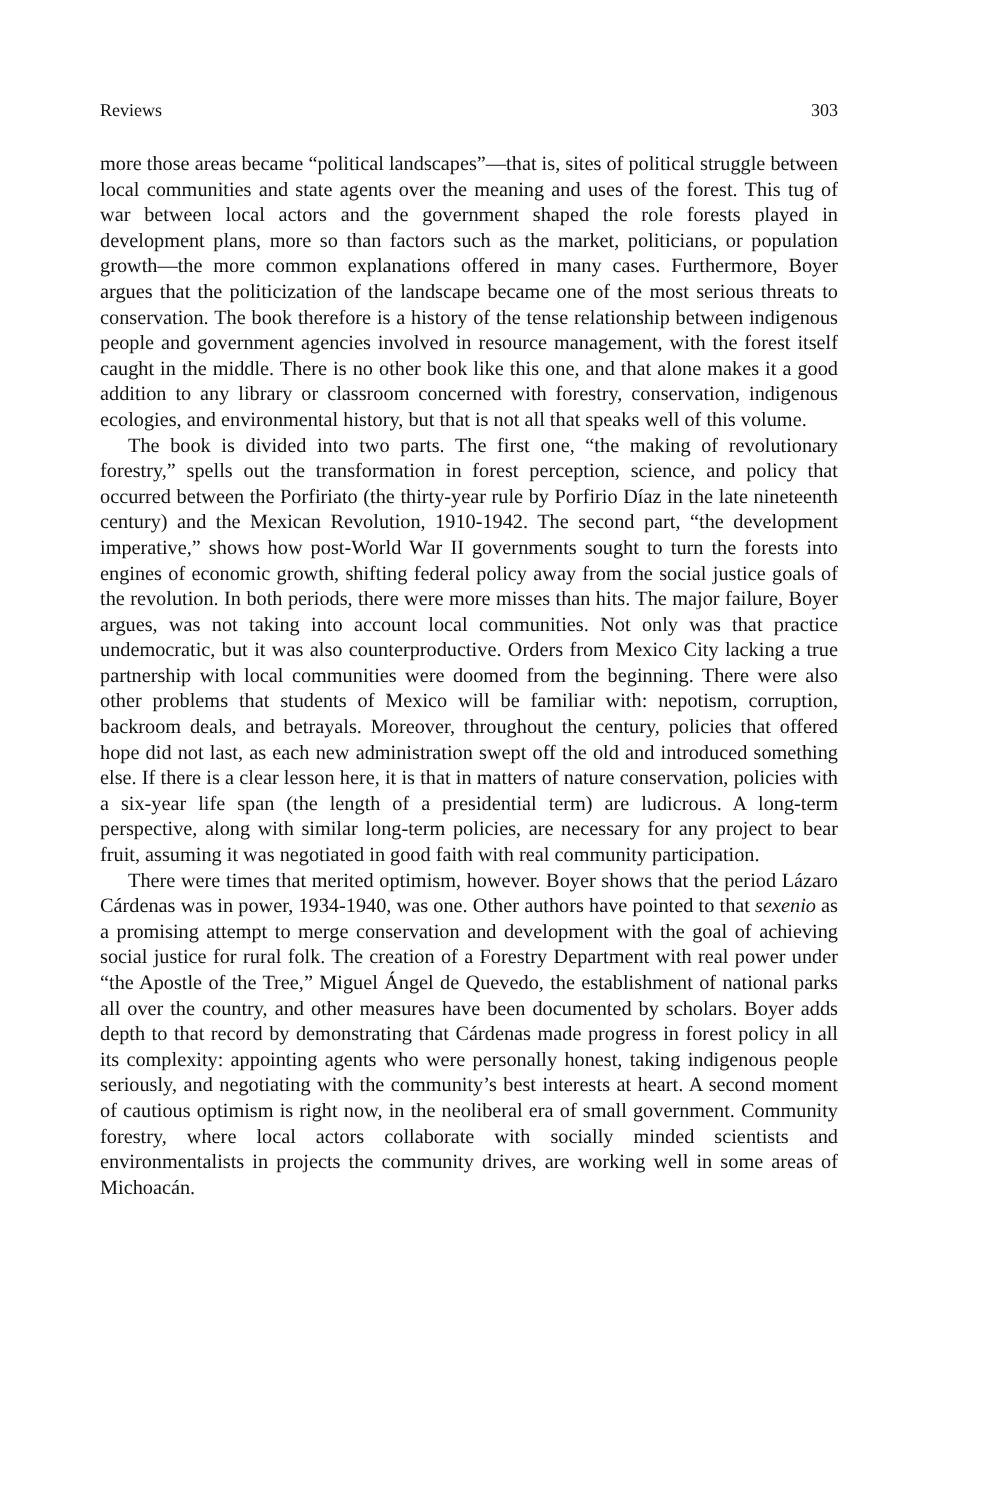Reviews 303
more those areas became “political landscapes”—that is, sites of political struggle between local communities and state agents over the meaning and uses of the forest. This tug of war between local actors and the government shaped the role forests played in development plans, more so than factors such as the market, politicians, or population growth—the more common explanations offered in many cases. Furthermore, Boyer argues that the politicization of the landscape became one of the most serious threats to conservation. The book therefore is a history of the tense relationship between indigenous people and government agencies involved in resource management, with the forest itself caught in the middle. There is no other book like this one, and that alone makes it a good addition to any library or classroom concerned with forestry, conservation, indigenous ecologies, and environmental history, but that is not all that speaks well of this volume.
The book is divided into two parts. The first one, “the making of revolutionary forestry,” spells out the transformation in forest perception, science, and policy that occurred between the Porfiriato (the thirty-year rule by Porfirio Díaz in the late nineteenth century) and the Mexican Revolution, 1910-1942. The second part, “the development imperative,” shows how post-World War II governments sought to turn the forests into engines of economic growth, shifting federal policy away from the social justice goals of the revolution. In both periods, there were more misses than hits. The major failure, Boyer argues, was not taking into account local communities. Not only was that practice undemocratic, but it was also counterproductive. Orders from Mexico City lacking a true partnership with local communities were doomed from the beginning. There were also other problems that students of Mexico will be familiar with: nepotism, corruption, backroom deals, and betrayals. Moreover, throughout the century, policies that offered hope did not last, as each new administration swept off the old and introduced something else. If there is a clear lesson here, it is that in matters of nature conservation, policies with a six-year life span (the length of a presidential term) are ludicrous. A long-term perspective, along with similar long-term policies, are necessary for any project to bear fruit, assuming it was negotiated in good faith with real community participation.
There were times that merited optimism, however. Boyer shows that the period Lázaro Cárdenas was in power, 1934-1940, was one. Other authors have pointed to that sexenio as a promising attempt to merge conservation and development with the goal of achieving social justice for rural folk. The creation of a Forestry Department with real power under “the Apostle of the Tree,” Miguel Ángel de Quevedo, the establishment of national parks all over the country, and other measures have been documented by scholars. Boyer adds depth to that record by demonstrating that Cárdenas made progress in forest policy in all its complexity: appointing agents who were personally honest, taking indigenous people seriously, and negotiating with the community’s best interests at heart. A second moment of cautious optimism is right now, in the neoliberal era of small government. Community forestry, where local actors collaborate with socially minded scientists and environmentalists in projects the community drives, are working well in some areas of Michoacán.